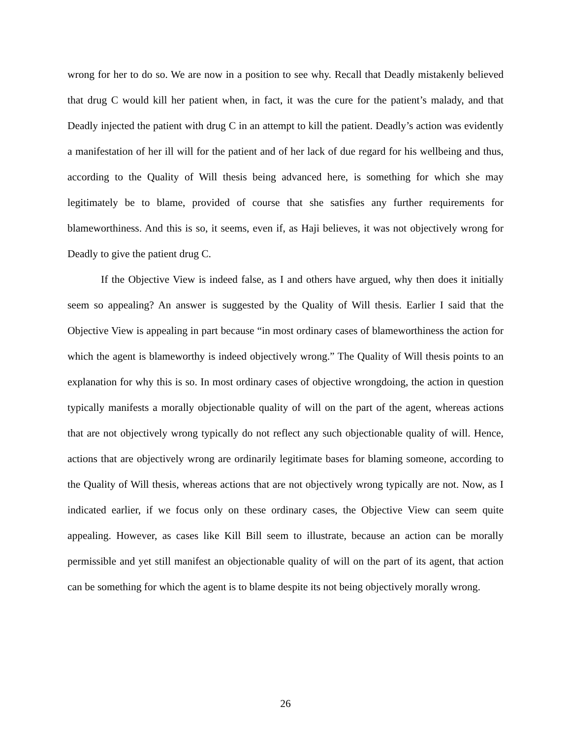wrong for her to do so. We are now in a position to see why. Recall that Deadly mistakenly believed that drug C would kill her patient when, in fact, it was the cure for the patient’s malady, and that Deadly injected the patient with drug C in an attempt to kill the patient. Deadly’s action was evidently a manifestation of her ill will for the patient and of her lack of due regard for his wellbeing and thus, according to the Quality of Will thesis being advanced here, is something for which she may legitimately be to blame, provided of course that she satisfies any further requirements for blameworthiness. And this is so, it seems, even if, as Haji believes, it was not objectively wrong for Deadly to give the patient drug C.
If the Objective View is indeed false, as I and others have argued, why then does it initially seem so appealing? An answer is suggested by the Quality of Will thesis. Earlier I said that the Objective View is appealing in part because “in most ordinary cases of blameworthiness the action for which the agent is blameworthy is indeed objectively wrong.” The Quality of Will thesis points to an explanation for why this is so. In most ordinary cases of objective wrongdoing, the action in question typically manifests a morally objectionable quality of will on the part of the agent, whereas actions that are not objectively wrong typically do not reflect any such objectionable quality of will. Hence, actions that are objectively wrong are ordinarily legitimate bases for blaming someone, according to the Quality of Will thesis, whereas actions that are not objectively wrong typically are not. Now, as I indicated earlier, if we focus only on these ordinary cases, the Objective View can seem quite appealing. However, as cases like Kill Bill seem to illustrate, because an action can be morally permissible and yet still manifest an objectionable quality of will on the part of its agent, that action can be something for which the agent is to blame despite its not being objectively morally wrong.
26